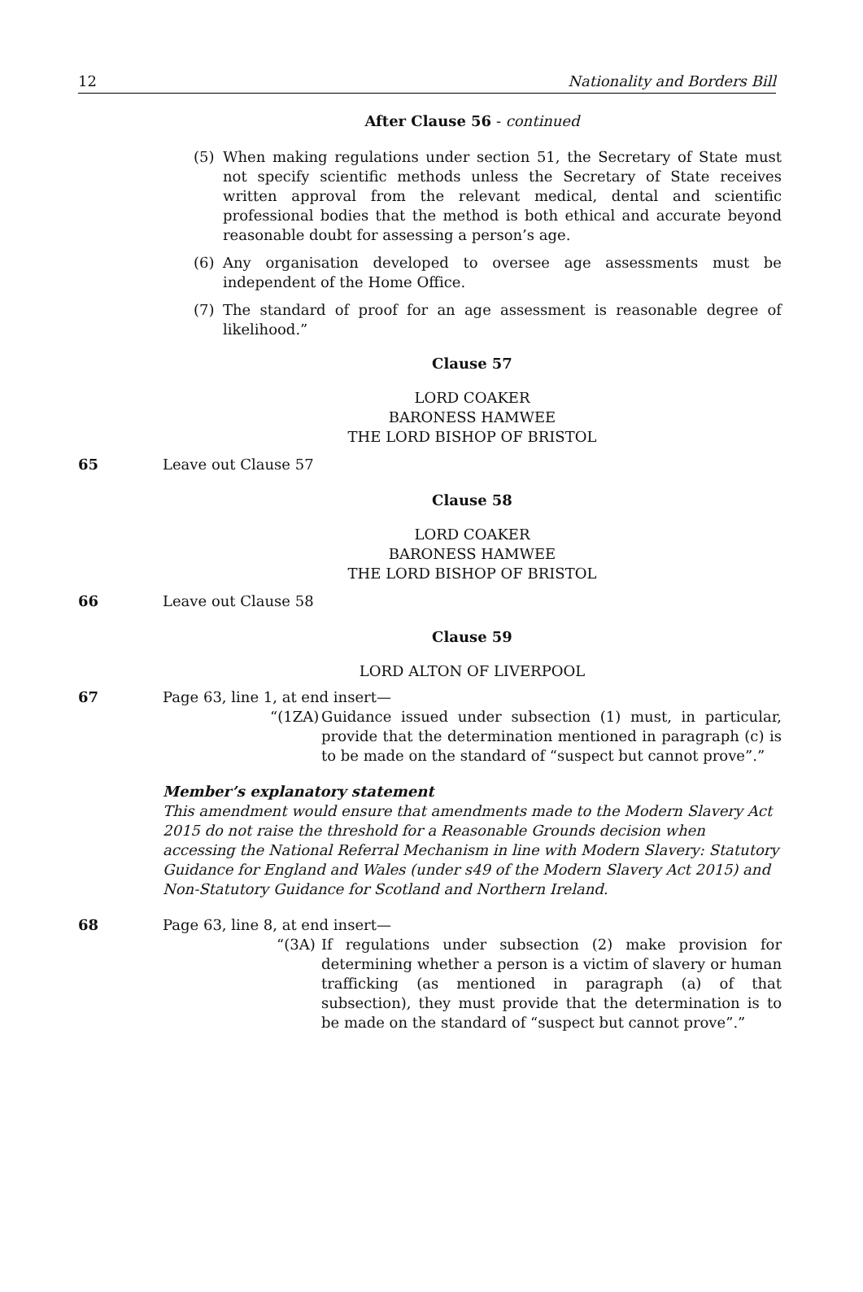12 Nationality and Borders Bill
After Clause 56 - continued
(5) When making regulations under section 51, the Secretary of State must not specify scientific methods unless the Secretary of State receives written approval from the relevant medical, dental and scientific professional bodies that the method is both ethical and accurate beyond reasonable doubt for assessing a person’s age.
(6) Any organisation developed to oversee age assessments must be independent of the Home Office.
(7) The standard of proof for an age assessment is reasonable degree of likelihood.”
Clause 57
LORD COAKER
BARONESS HAMWEE
THE LORD BISHOP OF BRISTOL
65 Leave out Clause 57
Clause 58
LORD COAKER
BARONESS HAMWEE
THE LORD BISHOP OF BRISTOL
66 Leave out Clause 58
Clause 59
LORD ALTON OF LIVERPOOL
67 Page 63, line 1, at end insert—
“(1ZA)
Guidance issued under subsection (1) must, in particular, provide that the determination mentioned in paragraph (c) is to be made on the standard of “suspect but cannot prove”.”
Member’s explanatory statement
This amendment would ensure that amendments made to the Modern Slavery Act 2015 do not raise the threshold for a Reasonable Grounds decision when accessing the National Referral Mechanism in line with Modern Slavery: Statutory Guidance for England and Wales (under s49 of the Modern Slavery Act 2015) and Non-Statutory Guidance for Scotland and Northern Ireland.
68 Page 63, line 8, at end insert—
“(3A) If regulations under subsection (2) make provision for determining whether a person is a victim of slavery or human trafficking (as mentioned in paragraph (a) of that subsection), they must provide that the determination is to be made on the standard of “suspect but cannot prove”.”